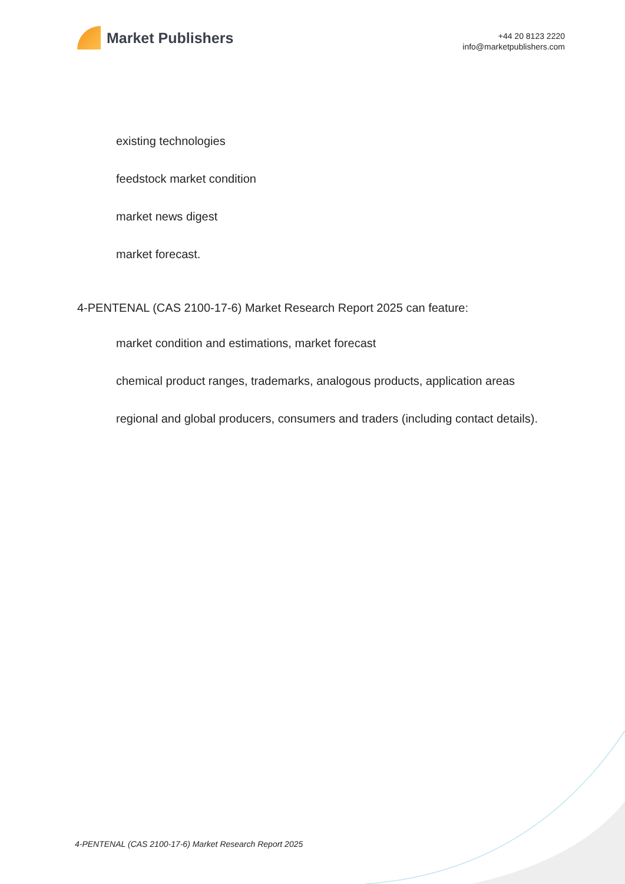Market Publishers
+44 20 8123 2220
info@marketpublishers.com
existing technologies
feedstock market condition
market news digest
market forecast.
4-PENTENAL (CAS 2100-17-6) Market Research Report 2025 can feature:
market condition and estimations, market forecast
chemical product ranges, trademarks, analogous products, application areas
regional and global producers, consumers and traders (including contact details).
4-PENTENAL (CAS 2100-17-6) Market Research Report 2025